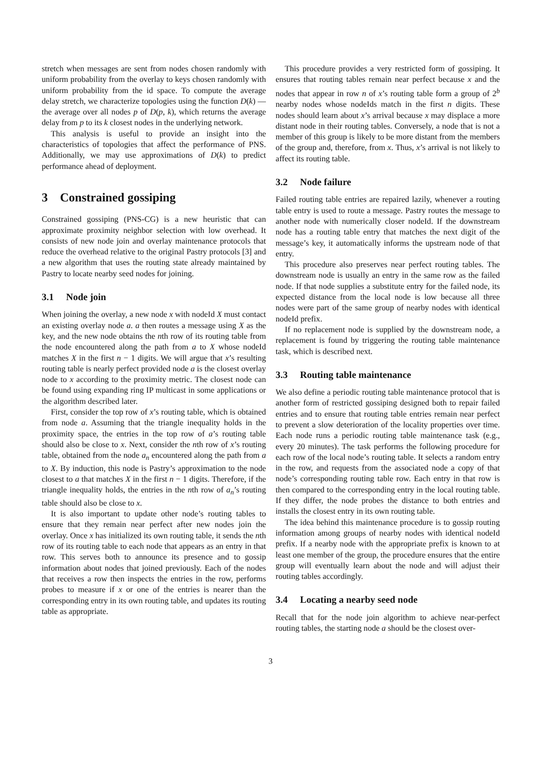stretch when messages are sent from nodes chosen randomly with uniform probability from the overlay to keys chosen randomly with uniform probability from the id space. To compute the average delay stretch, we characterize topologies using the function D(k) — the average over all nodes p of D(p, k), which returns the average delay from p to its k closest nodes in the underlying network.
This analysis is useful to provide an insight into the characteristics of topologies that affect the performance of PNS. Additionally, we may use approximations of D(k) to predict performance ahead of deployment.
3 Constrained gossiping
Constrained gossiping (PNS-CG) is a new heuristic that can approximate proximity neighbor selection with low overhead. It consists of new node join and overlay maintenance protocols that reduce the overhead relative to the original Pastry protocols [3] and a new algorithm that uses the routing state already maintained by Pastry to locate nearby seed nodes for joining.
3.1 Node join
When joining the overlay, a new node x with nodeId X must contact an existing overlay node a. a then routes a message using X as the key, and the new node obtains the nth row of its routing table from the node encountered along the path from a to X whose nodeId matches X in the first n − 1 digits. We will argue that x’s resulting routing table is nearly perfect provided node a is the closest overlay node to x according to the proximity metric. The closest node can be found using expanding ring IP multicast in some applications or the algorithm described later.
First, consider the top row of x’s routing table, which is obtained from node a. Assuming that the triangle inequality holds in the proximity space, the entries in the top row of a’s routing table should also be close to x. Next, consider the nth row of x’s routing table, obtained from the node a<sub>n</sub> encountered along the path from a to X. By induction, this node is Pastry’s approximation to the node closest to a that matches X in the first n − 1 digits. Therefore, if the triangle inequality holds, the entries in the nth row of a<sub>n</sub>’s routing table should also be close to x.
It is also important to update other node’s routing tables to ensure that they remain near perfect after new nodes join the overlay. Once x has initialized its own routing table, it sends the nth row of its routing table to each node that appears as an entry in that row. This serves both to announce its presence and to gossip information about nodes that joined previously. Each of the nodes that receives a row then inspects the entries in the row, performs probes to measure if x or one of the entries is nearer than the corresponding entry in its own routing table, and updates its routing table as appropriate.
This procedure provides a very restricted form of gossiping. It ensures that routing tables remain near perfect because x and the nodes that appear in row n of x’s routing table form a group of 2<sup>b</sup> nearby nodes whose nodeIds match in the first n digits. These nodes should learn about x’s arrival because x may displace a more distant node in their routing tables. Conversely, a node that is not a member of this group is likely to be more distant from the members of the group and, therefore, from x. Thus, x’s arrival is not likely to affect its routing table.
3.2 Node failure
Failed routing table entries are repaired lazily, whenever a routing table entry is used to route a message. Pastry routes the message to another node with numerically closer nodeId. If the downstream node has a routing table entry that matches the next digit of the message’s key, it automatically informs the upstream node of that entry.
This procedure also preserves near perfect routing tables. The downstream node is usually an entry in the same row as the failed node. If that node supplies a substitute entry for the failed node, its expected distance from the local node is low because all three nodes were part of the same group of nearby nodes with identical nodeId prefix.
If no replacement node is supplied by the downstream node, a replacement is found by triggering the routing table maintenance task, which is described next.
3.3 Routing table maintenance
We also define a periodic routing table maintenance protocol that is another form of restricted gossiping designed both to repair failed entries and to ensure that routing table entries remain near perfect to prevent a slow deterioration of the locality properties over time. Each node runs a periodic routing table maintenance task (e.g., every 20 minutes). The task performs the following procedure for each row of the local node’s routing table. It selects a random entry in the row, and requests from the associated node a copy of that node’s corresponding routing table row. Each entry in that row is then compared to the corresponding entry in the local routing table. If they differ, the node probes the distance to both entries and installs the closest entry in its own routing table.
The idea behind this maintenance procedure is to gossip routing information among groups of nearby nodes with identical nodeId prefix. If a nearby node with the appropriate prefix is known to at least one member of the group, the procedure ensures that the entire group will eventually learn about the node and will adjust their routing tables accordingly.
3.4 Locating a nearby seed node
Recall that for the node join algorithm to achieve near-perfect routing tables, the starting node a should be the closest over-
3